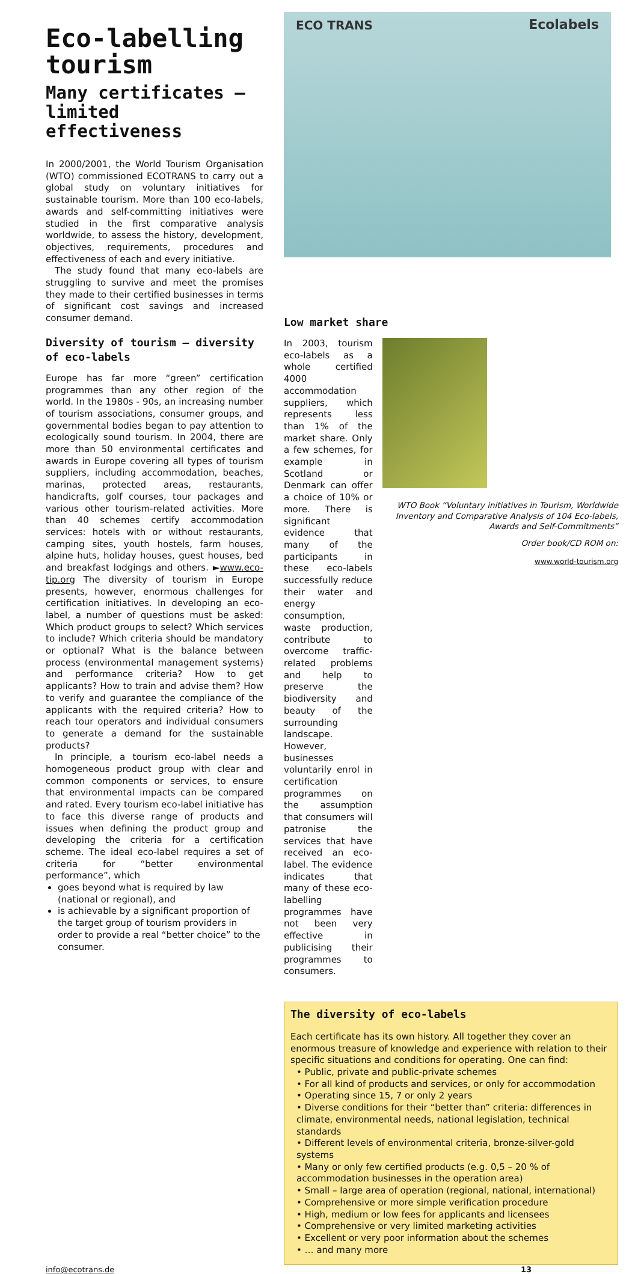Eco-labelling tourism
Many certificates – limited effectiveness
In 2000/2001, the World Tourism Organisation (WTO) commissioned ECOTRANS to carry out a global study on voluntary initiatives for sustainable tourism. More than 100 eco-labels, awards and self-committing initiatives were studied in the first comparative analysis worldwide, to assess the history, development, objectives, requirements, procedures and effectiveness of each and every initiative.
The study found that many eco-labels are struggling to survive and meet the promises they made to their certified businesses in terms of significant cost savings and increased consumer demand.
Diversity of tourism – diversity of eco-labels
Europe has far more “green” certification programmes than any other region of the world. In the 1980s - 90s, an increasing number of tourism associations, consumer groups, and governmental bodies began to pay attention to ecologically sound tourism. In 2004, there are more than 50 environmental certificates and awards in Europe covering all types of tourism suppliers, including accommodation, beaches, marinas, protected areas, restaurants, handicrafts, golf courses, tour packages and various other tourism-related activities. More than 40 schemes certify accommodation services: hotels with or without restaurants, camping sites, youth hostels, farm houses, alpine huts, holiday houses, guest houses, bed and breakfast lodgings and others. ►www.eco-tip.org The diversity of tourism in Europe presents, however, enormous challenges for certification initiatives. In developing an eco-label, a number of questions must be asked: Which product groups to select? Which services to include? Which criteria should be mandatory or optional? What is the balance between process (environmental management systems) and performance criteria? How to get applicants? How to train and advise them? How to verify and guarantee the compliance of the applicants with the required criteria? How to reach tour operators and individual consumers to generate a demand for the sustainable products?
In principle, a tourism eco-label needs a homogeneous product group with clear and common components or services, to ensure that environmental impacts can be compared and rated. Every tourism eco-label initiative has to face this diverse range of products and issues when defining the product group and developing the criteria for a certification scheme. The ideal eco-label requires a set of criteria for “better environmental performance”, which
goes beyond what is required by law (national or regional), and
is achievable by a significant proportion of the target group of tourism providers in order to provide a real “better choice” to the consumer.
ECO TRANS Ecolabels
Low market share
In 2003, tourism eco-labels as a whole certified 4000 accommodation suppliers, which represents less than 1% of the market share. Only a few schemes, for example in Scotland or Denmark can offer a choice of 10% or more. There is significant evidence that many of the participants in these eco-labels successfully reduce their water and energy consumption, waste production, contribute to overcome traffic-related problems and help to preserve the biodiversity and beauty of the surrounding landscape. However, businesses voluntarily enrol in certification programmes on the assumption that consumers will patronise the services that have received an eco-label. The evidence indicates that many of these eco-labelling programmes have not been very effective in publicising their programmes to consumers.
WTO Book “Voluntary initiatives in Tourism, Worldwide Inventory and Comparative Analysis of 104 Eco-labels, Awards and Self-Commitments”
Order book/CD ROM on:
www.world-tourism.org
The diversity of eco-labels
Each certificate has its own history. All together they cover an enormous treasure of knowledge and experience with relation to their specific situations and conditions for operating. One can find:
• Public, private and public-private schemes
• For all kind of products and services, or only for accommodation
• Operating since 15, 7 or only 2 years
• Diverse conditions for their “better than” criteria: differences in climate, environmental needs, national legislation, technical standards
• Different levels of environmental criteria, bronze-silver-gold systems
• Many or only few certified products (e.g. 0,5 – 20 % of accommodation businesses in the operation area)
• Small – large area of operation (regional, national, international)
• Comprehensive or more simple verification procedure
• High, medium or low fees for applicants and licensees
• Comprehensive or very limited marketing activities
• Excellent or very poor information about the schemes
• … and many more
info@ecotrans.de 13